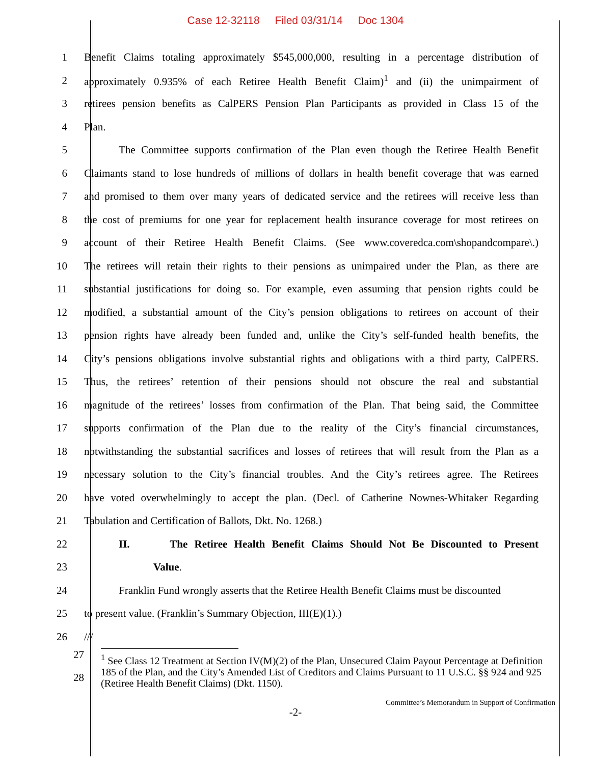Case 12-32118 Filed 03/31/14 Doc 1304
1 Benefit Claims totaling approximately $545,000,000, resulting in a percentage distribution of
2 approximately 0.935% of each Retiree Health Benefit Claim)<sup>1</sup> and (ii) the unimpairment of
3 retirees pension benefits as CalPERS Pension Plan Participants as provided in Class 15 of the
4 Plan.
5 The Committee supports confirmation of the Plan even though the Retiree Health Benefit
6 Claimants stand to lose hundreds of millions of dollars in health benefit coverage that was earned
7 and promised to them over many years of dedicated service and the retirees will receive less than
8 the cost of premiums for one year for replacement health insurance coverage for most retirees on
9 account of their Retiree Health Benefit Claims. (See www.coveredca.com\shopandcompare\.)
10 The retirees will retain their rights to their pensions as unimpaired under the Plan, as there are
11 substantial justifications for doing so. For example, even assuming that pension rights could be
12 modified, a substantial amount of the City’s pension obligations to retirees on account of their
13 pension rights have already been funded and, unlike the City’s self-funded health benefits, the
14 City’s pensions obligations involve substantial rights and obligations with a third party, CalPERS.
15 Thus, the retirees’ retention of their pensions should not obscure the real and substantial
16 magnitude of the retirees’ losses from confirmation of the Plan. That being said, the Committee
17 supports confirmation of the Plan due to the reality of the City’s financial circumstances,
18 notwithstanding the substantial sacrifices and losses of retirees that will result from the Plan as a
19 necessary solution to the City’s financial troubles. And the City’s retirees agree. The Retirees
20 have voted overwhelmingly to accept the plan. (Decl. of Catherine Nownes-Whitaker Regarding
21 Tabulation and Certification of Ballots, Dkt. No. 1268.)
22 II. The Retiree Health Benefit Claims Should Not Be Discounted to Present
23 Value.
24 Franklin Fund wrongly asserts that the Retiree Health Benefit Claims must be discounted
25 to present value. (Franklin’s Summary Objection, III(E)(1).)
26 ///
27
28
<sup>1</sup> See Class 12 Treatment at Section IV(M)(2) of the Plan, Unsecured Claim Payout Percentage at Definition 185 of the Plan, and the City’s Amended List of Creditors and Claims Pursuant to 11 U.S.C. §§ 924 and 925 (Retiree Health Benefit Claims) (Dkt. 1150).
Committee’s Memorandum in Support of Confirmation
-2-